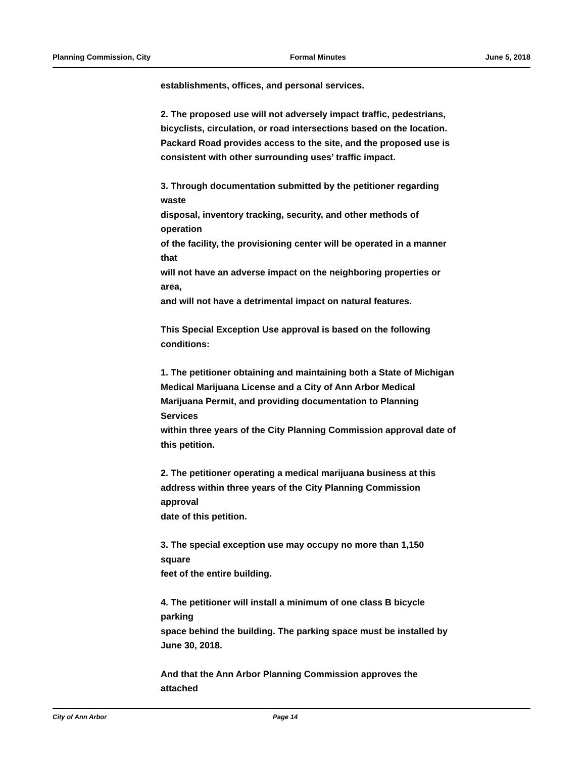Planning Commission, City Formal Minutes June 5, 2018
establishments, offices, and personal services.
2. The proposed use will not adversely impact traffic, pedestrians,
bicyclists, circulation, or road intersections based on the location.
Packard Road provides access to the site, and the proposed use is
consistent with other surrounding uses’ traffic impact.
3. Through documentation submitted by the petitioner regarding
waste
disposal, inventory tracking, security, and other methods of
operation
of the facility, the provisioning center will be operated in a manner
that
will not have an adverse impact on the neighboring properties or
area,
and will not have a detrimental impact on natural features.
This Special Exception Use approval is based on the following
conditions:
1. The petitioner obtaining and maintaining both a State of Michigan
Medical Marijuana License and a City of Ann Arbor Medical
Marijuana Permit, and providing documentation to Planning
Services
within three years of the City Planning Commission approval date of
this petition.
2. The petitioner operating a medical marijuana business at this
address within three years of the City Planning Commission
approval
date of this petition.
3. The special exception use may occupy no more than 1,150
square
feet of the entire building.
4. The petitioner will install a minimum of one class B bicycle
parking
space behind the building. The parking space must be installed by
June 30, 2018.
And that the Ann Arbor Planning Commission approves the
attached
City of Ann Arbor Page 14